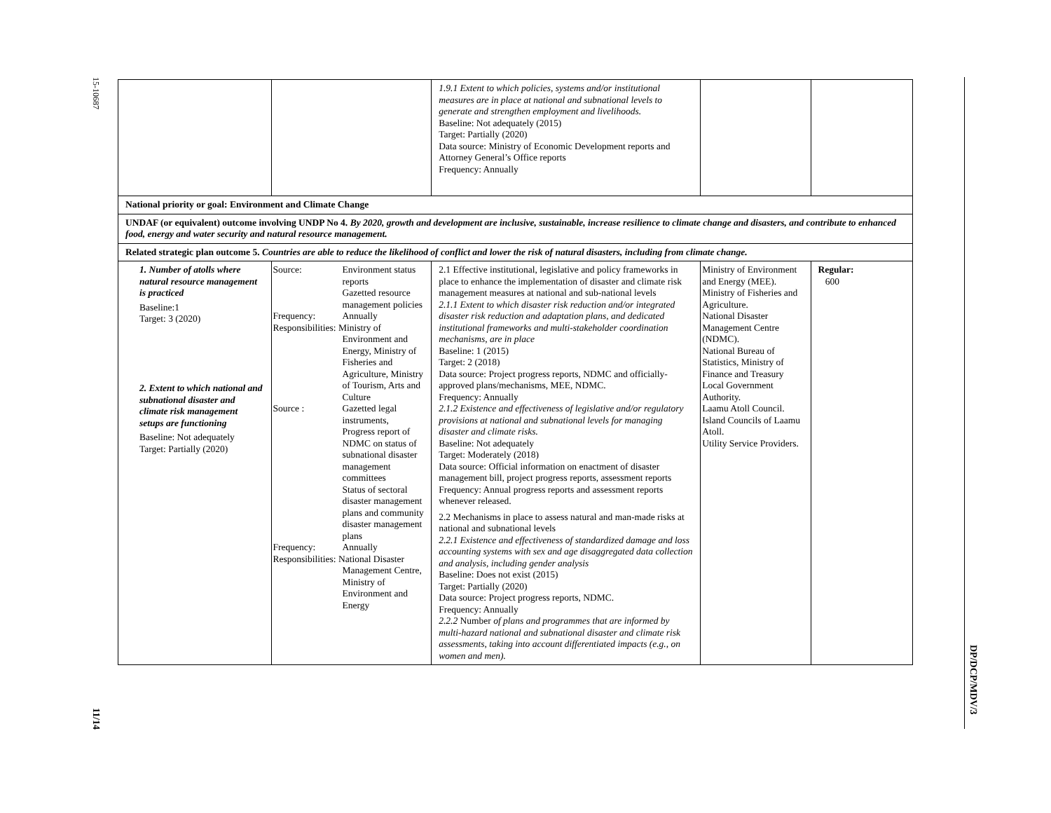15-10687
11/14
DP/DCP/MDV/3
| | | 1.9.1 Extent to which policies, systems and/or institutional measures are in place at national and subnational levels to generate and strengthen employment and livelihoods. Baseline: Not adequately (2015) Target: Partially (2020) Data source: Ministry of Economic Development reports and Attorney General’s Office reports Frequency: Annually | | |
| National priority or goal: Environment and Climate Change | | | | |
| UNDAF (or equivalent) outcome involving UNDP No 4. By 2020, growth and development are inclusive, sustainable, increase resilience to climate change and disasters, and contribute to enhanced food, energy and water security and natural resource management. | | | | |
| Related strategic plan outcome 5. Countries are able to reduce the likelihood of conflict and lower the risk of natural disasters, including from climate change. | | | | |
| 1. Number of atolls where natural resource management is practiced Baseline:1 Target: 3 (2020) 2. Extent to which national and subnational disaster and climate risk management setups are functioning Baseline: Not adequately Target: Partially (2020) | Source: Environment status reports Gazetted resource management policies Frequency: Annually Responsibilities: Ministry of Environment and Energy, Ministry of Fisheries and Agriculture, Ministry of Tourism, Arts and Culture Source : Gazetted legal instruments, Progress report of NDMC on status of subnational disaster management committees Status of sectoral disaster management plans and community disaster management plans Frequency: Annually Responsibilities: National Disaster Management Centre, Ministry of Environment and Energy | 2.1 Effective institutional, legislative and policy frameworks in place to enhance the implementation of disaster and climate risk management measures at national and sub-national levels 2.1.1 Extent to which disaster risk reduction and/or integrated disaster risk reduction and adaptation plans, and dedicated institutional frameworks and multi-stakeholder coordination mechanisms, are in place Baseline: 1 (2015) Target: 2 (2018) Data source: Project progress reports, NDMC and officially-approved plans/mechanisms, MEE, NDMC. Frequency: Annually 2.1.2 Existence and effectiveness of legislative and/or regulatory provisions at national and subnational levels for managing disaster and climate risks. Baseline: Not adequately Target: Moderately (2018) Data source: Official information on enactment of disaster management bill, project progress reports, assessment reports Frequency: Annual progress reports and assessment reports whenever released. 2.2 Mechanisms in place to assess natural and man-made risks at national and subnational levels 2.2.1 Existence and effectiveness of standardized damage and loss accounting systems with sex and age disaggregated data collection and analysis, including gender analysis Baseline: Does not exist (2015) Target: Partially (2020) Data source: Project progress reports, NDMC. Frequency: Annually 2.2.2 Number of plans and programmes that are informed by multi-hazard national and subnational disaster and climate risk assessments, taking into account differentiated impacts (e.g., on women and men). | Ministry of Environment and Energy (MEE). Ministry of Fisheries and Agriculture. National Disaster Management Centre (NDMC). National Bureau of Statistics, Ministry of Finance and Treasury Local Government Authority. Laamu Atoll Council. Island Councils of Laamu Atoll. Utility Service Providers. | Regular: 600 |